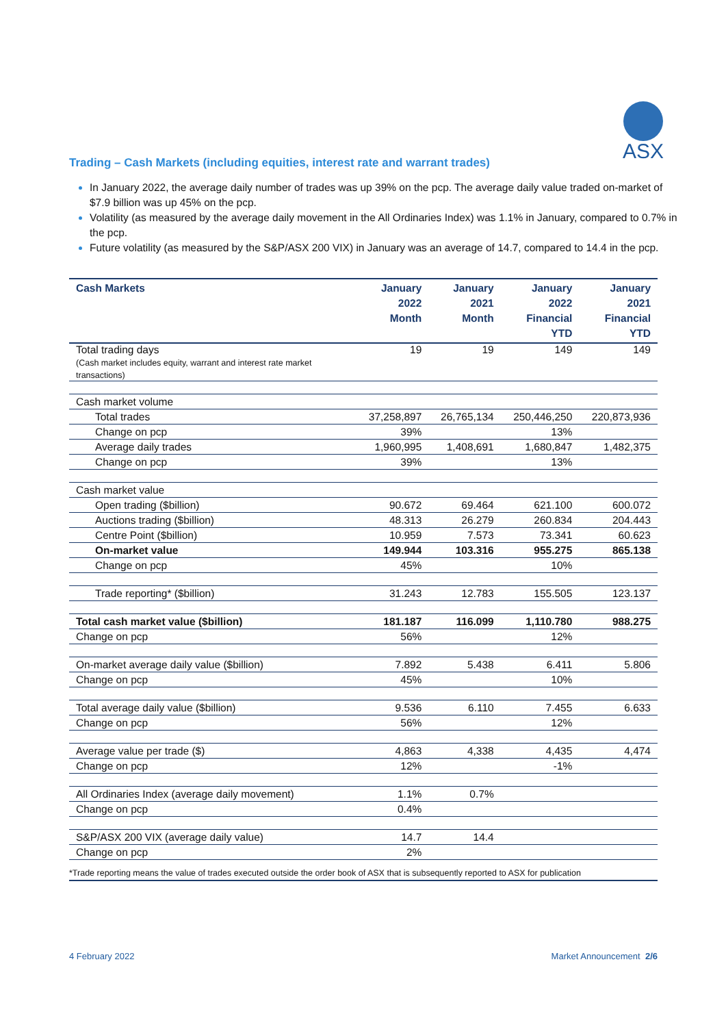ASX
Trading – Cash Markets (including equities, interest rate and warrant trades)
In January 2022, the average daily number of trades was up 39% on the pcp. The average daily value traded on-market of $7.9 billion was up 45% on the pcp.
Volatility (as measured by the average daily movement in the All Ordinaries Index) was 1.1% in January, compared to 0.7% in the pcp.
Future volatility (as measured by the S&P/ASX 200 VIX) in January was an average of 14.7, compared to 14.4 in the pcp.
| Cash Markets | January 2022 Month | January 2021 Month | January 2022 Financial YTD | January 2021 Financial YTD |
| --- | --- | --- | --- | --- |
| Total trading days (Cash market includes equity, warrant and interest rate market transactions) | 19 | 19 | 149 | 149 |
| Cash market volume | | | | |
| Total trades | 37,258,897 | 26,765,134 | 250,446,250 | 220,873,936 |
| Change on pcp | 39% | | 13% | |
| Average daily trades | 1,960,995 | 1,408,691 | 1,680,847 | 1,482,375 |
| Change on pcp | 39% | | 13% | |
| Cash market value | | | | |
| Open trading ($billion) | 90.672 | 69.464 | 621.100 | 600.072 |
| Auctions trading ($billion) | 48.313 | 26.279 | 260.834 | 204.443 |
| Centre Point ($billion) | 10.959 | 7.573 | 73.341 | 60.623 |
| On-market value | 149.944 | 103.316 | 955.275 | 865.138 |
| Change on pcp | 45% | | 10% | |
| Trade reporting* ($billion) | 31.243 | 12.783 | 155.505 | 123.137 |
| Total cash market value ($billion) | 181.187 | 116.099 | 1,110.780 | 988.275 |
| Change on pcp | 56% | | 12% | |
| On-market average daily value ($billion) | 7.892 | 5.438 | 6.411 | 5.806 |
| Change on pcp | 45% | | 10% | |
| Total average daily value ($billion) | 9.536 | 6.110 | 7.455 | 6.633 |
| Change on pcp | 56% | | 12% | |
| Average value per trade ($) | 4,863 | 4,338 | 4,435 | 4,474 |
| Change on pcp | 12% | | -1% | |
| All Ordinaries Index (average daily movement) | 1.1% | 0.7% | | |
| Change on pcp | 0.4% | | | |
| S&P/ASX 200 VIX (average daily value) | 14.7 | 14.4 | | |
| Change on pcp | 2% | | | |
| *Trade reporting means the value of trades executed outside the order book of ASX that is subsequently reported to ASX for publication | | | | |
4 February 2022 Market Announcement 2/6